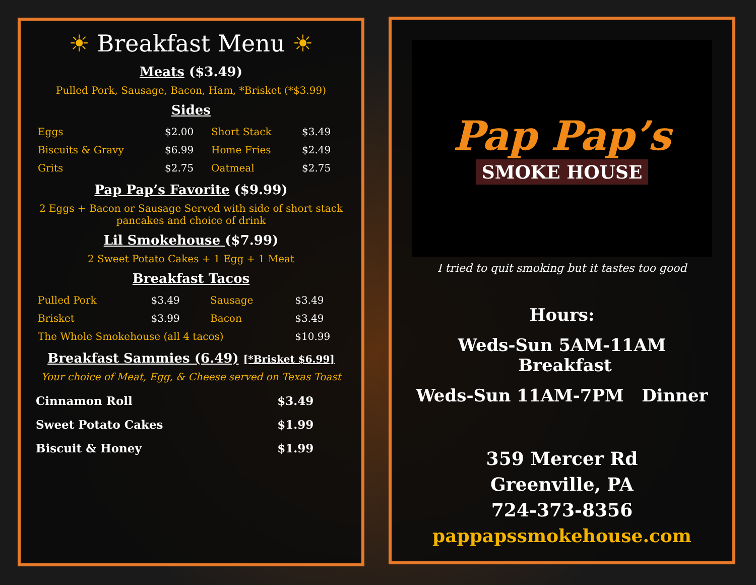☀ Breakfast Menu ☀
Meats ($3.49)
Pulled Pork, Sausage, Bacon, Ham, *Brisket (*$3.99)
Sides
| Eggs | $2.00 | Short Stack | $3.49 |
| Biscuits & Gravy | $6.99 | Home Fries | $2.49 |
| Grits | $2.75 | Oatmeal | $2.75 |
Pap Pap’s Favorite ($9.99)
2 Eggs + Bacon or Sausage Served with side of short stack pancakes and choice of drink
Lil Smokehouse ($7.99)
2 Sweet Potato Cakes + 1 Egg + 1 Meat
Breakfast Tacos
| Pulled Pork | $3.49 | Sausage | $3.49 |
| Brisket | $3.99 | Bacon | $3.49 |
| The Whole Smokehouse (all 4 tacos) | | | $10.99 |
Breakfast Sammies (6.49) [*Brisket $6.99]
Your choice of Meat, Egg, & Cheese served on Texas Toast
| Cinnamon Roll | $3.49 |
| Sweet Potato Cakes | $1.99 |
| Biscuit & Honey | $1.99 |
Pap Pap’s
SMOKE HOUSE
I tried to quit smoking but it tastes too good
Hours:
Weds-Sun 5AM-11AM Breakfast
Weds-Sun 11AM-7PM Dinner
359 Mercer Rd
Greenville, PA
724-373-8356
pappapssmokehouse.com